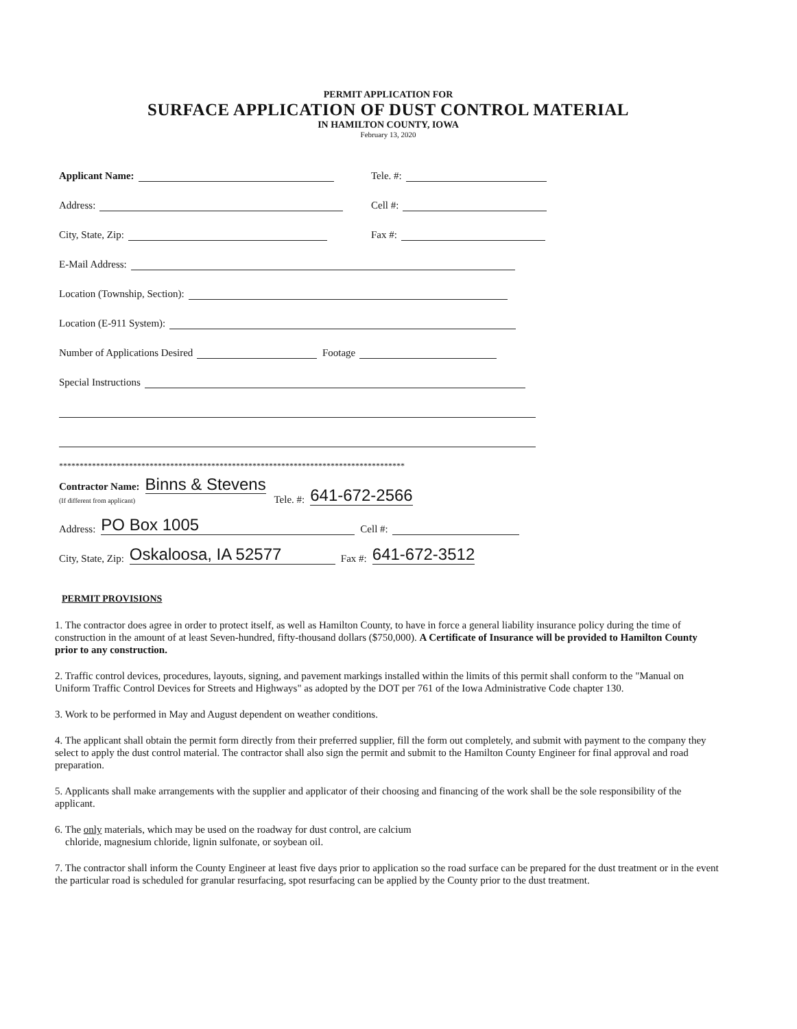PERMIT APPLICATION FOR
SURFACE APPLICATION OF DUST CONTROL MATERIAL
IN HAMILTON COUNTY, IOWA
February 13, 2020
Applicant Name: Tele. #:
Address: Cell #:
City, State, Zip: Fax #:
E-Mail Address:
Location (Township, Section):
Location (E-911 System):
Number of Applications Desired Footage
Special Instructions
************************************************************************************
Contractor Name: Binns & Stevens
(If different from applicant) Tele. #: 641-672-2566
Address: PO Box 1005 Cell #:
City, State, Zip: Oskaloosa, IA 52577 Fax #: 641-672-3512
PERMIT PROVISIONS
1. The contractor does agree in order to protect itself, as well as Hamilton County, to have in force a general liability insurance policy during the time of construction in the amount of at least Seven-hundred, fifty-thousand dollars ($750,000). A Certificate of Insurance will be provided to Hamilton County prior to any construction.
2. Traffic control devices, procedures, layouts, signing, and pavement markings installed within the limits of this permit shall conform to the "Manual on Uniform Traffic Control Devices for Streets and Highways" as adopted by the DOT per 761 of the Iowa Administrative Code chapter 130.
3. Work to be performed in May and August dependent on weather conditions.
4. The applicant shall obtain the permit form directly from their preferred supplier, fill the form out completely, and submit with payment to the company they select to apply the dust control material. The contractor shall also sign the permit and submit to the Hamilton County Engineer for final approval and road preparation.
5. Applicants shall make arrangements with the supplier and applicator of their choosing and financing of the work shall be the sole responsibility of the applicant.
6. The only materials, which may be used on the roadway for dust control, are calcium
chloride, magnesium chloride, lignin sulfonate, or soybean oil.
7. The contractor shall inform the County Engineer at least five days prior to application so the road surface can be prepared for the dust treatment or in the event the particular road is scheduled for granular resurfacing, spot resurfacing can be applied by the County prior to the dust treatment.